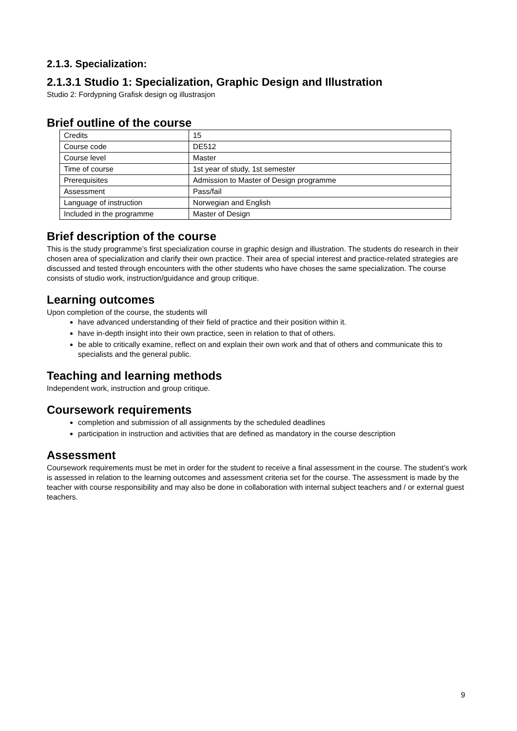2.1.3. Specialization:
2.1.3.1 Studio 1: Specialization, Graphic Design and Illustration
Studio 2: Fordypning Grafisk design og illustrasjon
Brief outline of the course
| Credits | 15 |
| Course code | DE512 |
| Course level | Master |
| Time of course | 1st year of study, 1st semester |
| Prerequisites | Admission to Master of Design programme |
| Assessment | Pass/fail |
| Language of instruction | Norwegian and English |
| Included in the programme | Master of Design |
Brief description of the course
This is the study programme’s first specialization course in graphic design and illustration. The students do research in their chosen area of specialization and clarify their own practice. Their area of special interest and practice-related strategies are discussed and tested through encounters with the other students who have choses the same specialization. The course consists of studio work, instruction/guidance and group critique.
Learning outcomes
Upon completion of the course, the students will
have advanced understanding of their field of practice and their position within it.
have in-depth insight into their own practice, seen in relation to that of others.
be able to critically examine, reflect on and explain their own work and that of others and communicate this to specialists and the general public.
Teaching and learning methods
Independent work, instruction and group critique.
Coursework requirements
completion and submission of all assignments by the scheduled deadlines
participation in instruction and activities that are defined as mandatory in the course description
Assessment
Coursework requirements must be met in order for the student to receive a final assessment in the course. The student’s work is assessed in relation to the learning outcomes and assessment criteria set for the course. The assessment is made by the teacher with course responsibility and may also be done in collaboration with internal subject teachers and / or external guest teachers.
9